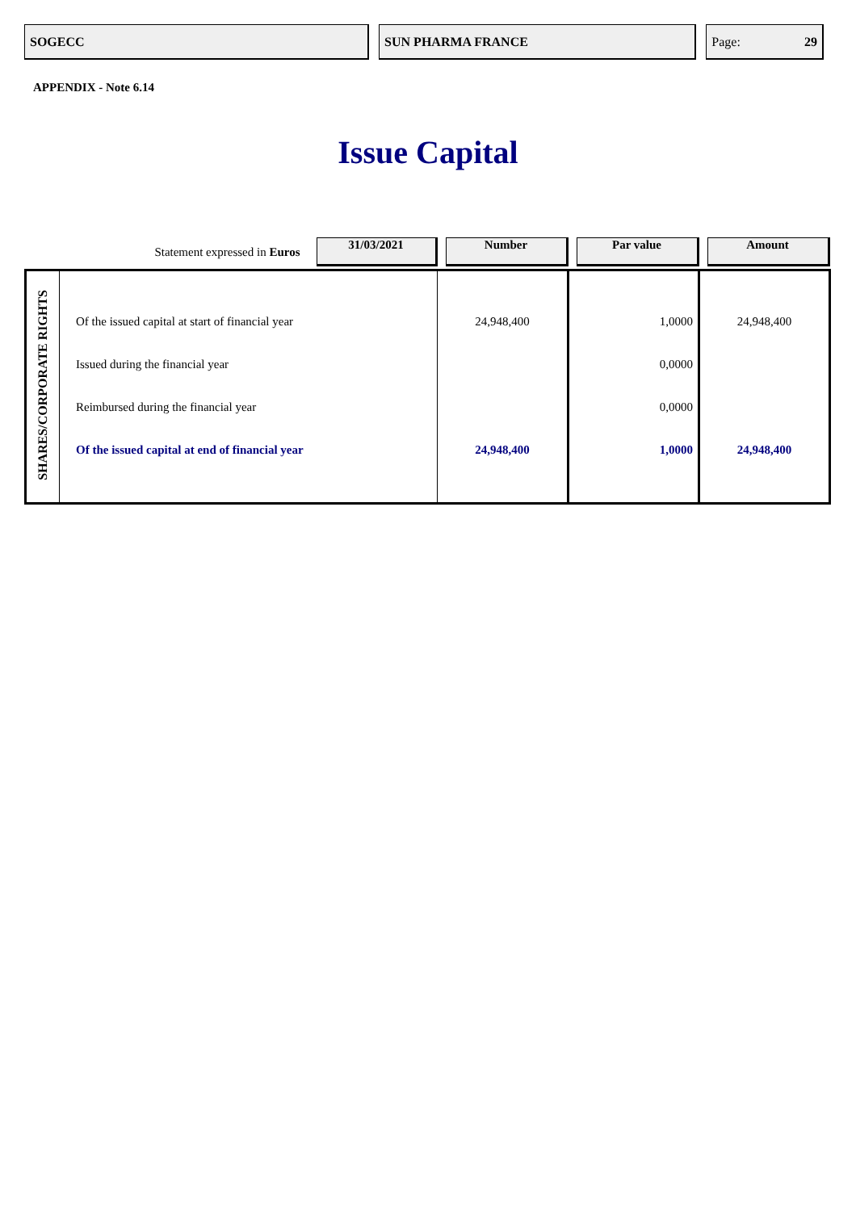SOGECC SUN PHARMA FRANCE Page: 29
APPENDIX - Note 6.14
Issue Capital
| Statement expressed in Euros | | 31/03/2021 | Number | Par value | Amount |
| SHARES/CORPORATE RIGHTS | Of the issued capital at start of financial year Issued during the financial year Reimbursed during the financial year Of the issued capital at end of financial year | | 24,948,400 24,948,400 | 1,0000 0,0000 0,0000 1,0000 | 24,948,400 24,948,400 |